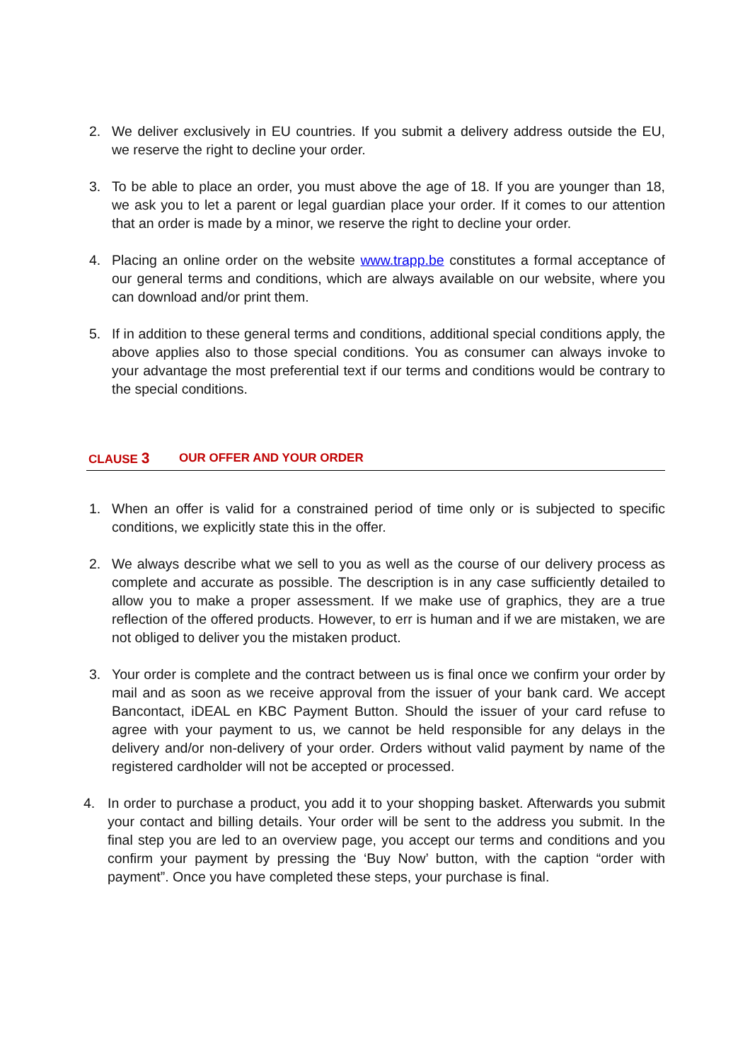2. We deliver exclusively in EU countries. If you submit a delivery address outside the EU, we reserve the right to decline your order.
3. To be able to place an order, you must above the age of 18. If you are younger than 18, we ask you to let a parent or legal guardian place your order. If it comes to our attention that an order is made by a minor, we reserve the right to decline your order.
4. Placing an online order on the website www.trapp.be constitutes a formal acceptance of our general terms and conditions, which are always available on our website, where you can download and/or print them.
5. If in addition to these general terms and conditions, additional special conditions apply, the above applies also to those special conditions. You as consumer can always invoke to your advantage the most preferential text if our terms and conditions would be contrary to the special conditions.
CLAUSE 3 OUR OFFER AND YOUR ORDER
1. When an offer is valid for a constrained period of time only or is subjected to specific conditions, we explicitly state this in the offer.
2. We always describe what we sell to you as well as the course of our delivery process as complete and accurate as possible. The description is in any case sufficiently detailed to allow you to make a proper assessment. If we make use of graphics, they are a true reflection of the offered products. However, to err is human and if we are mistaken, we are not obliged to deliver you the mistaken product.
3. Your order is complete and the contract between us is final once we confirm your order by mail and as soon as we receive approval from the issuer of your bank card. We accept Bancontact, iDEAL en KBC Payment Button. Should the issuer of your card refuse to agree with your payment to us, we cannot be held responsible for any delays in the delivery and/or non-delivery of your order. Orders without valid payment by name of the registered cardholder will not be accepted or processed.
4. In order to purchase a product, you add it to your shopping basket. Afterwards you submit your contact and billing details. Your order will be sent to the address you submit. In the final step you are led to an overview page, you accept our terms and conditions and you confirm your payment by pressing the ‘Buy Now’ button, with the caption “order with payment”. Once you have completed these steps, your purchase is final.